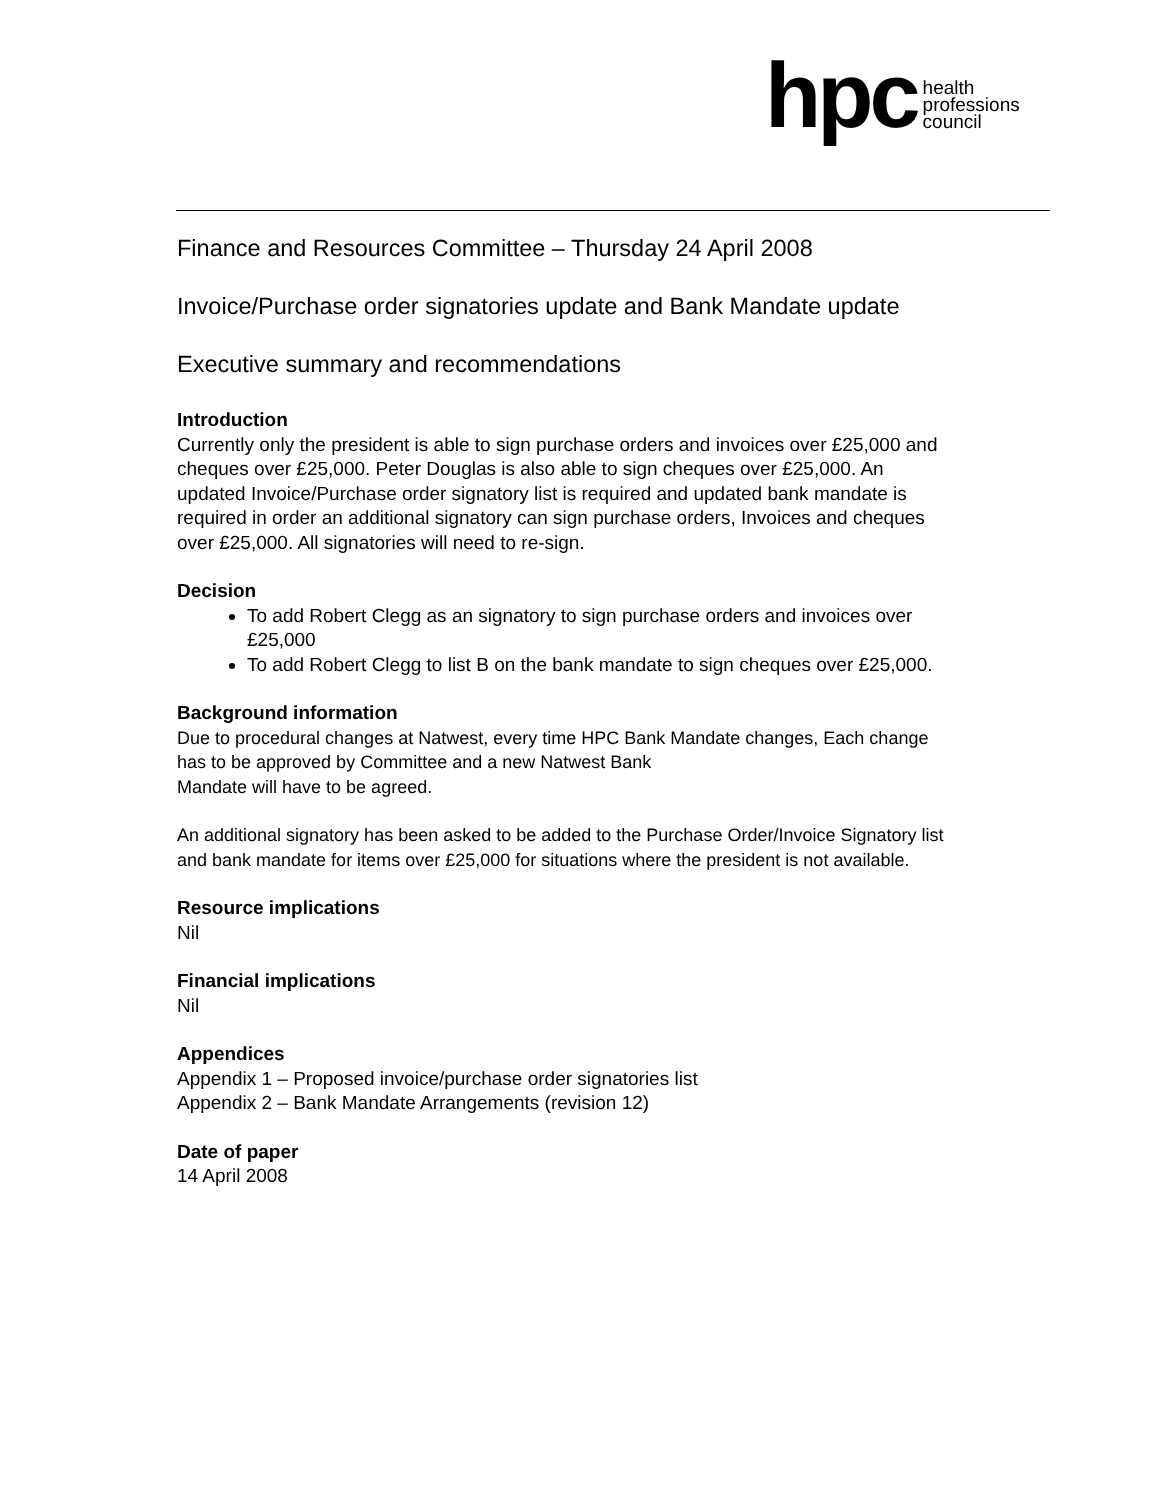hpc
health
professions
council
Finance and Resources Committee – Thursday 24 April 2008
Invoice/Purchase order signatories update and Bank Mandate update
Executive summary and recommendations
Introduction
Currently only the president is able to sign purchase orders and invoices over £25,000 and cheques over £25,000. Peter Douglas is also able to sign cheques over £25,000. An updated Invoice/Purchase order signatory list is required and updated bank mandate is required in order an additional signatory can sign purchase orders, Invoices and cheques over £25,000. All signatories will need to re-sign.
Decision
To add Robert Clegg as an signatory to sign purchase orders and invoices over £25,000
To add Robert Clegg to list B on the bank mandate to sign cheques over £25,000.
Background information
Due to procedural changes at Natwest, every time HPC Bank Mandate changes, Each change has to be approved by Committee and a new Natwest Bank
Mandate will have to be agreed.
An additional signatory has been asked to be added to the Purchase Order/Invoice Signatory list and bank mandate for items over £25,000 for situations where the president is not available.
Resource implications
Nil
Financial implications
Nil
Appendices
Appendix 1 – Proposed invoice/purchase order signatories list
Appendix 2 – Bank Mandate Arrangements (revision 12)
Date of paper
14 April 2008